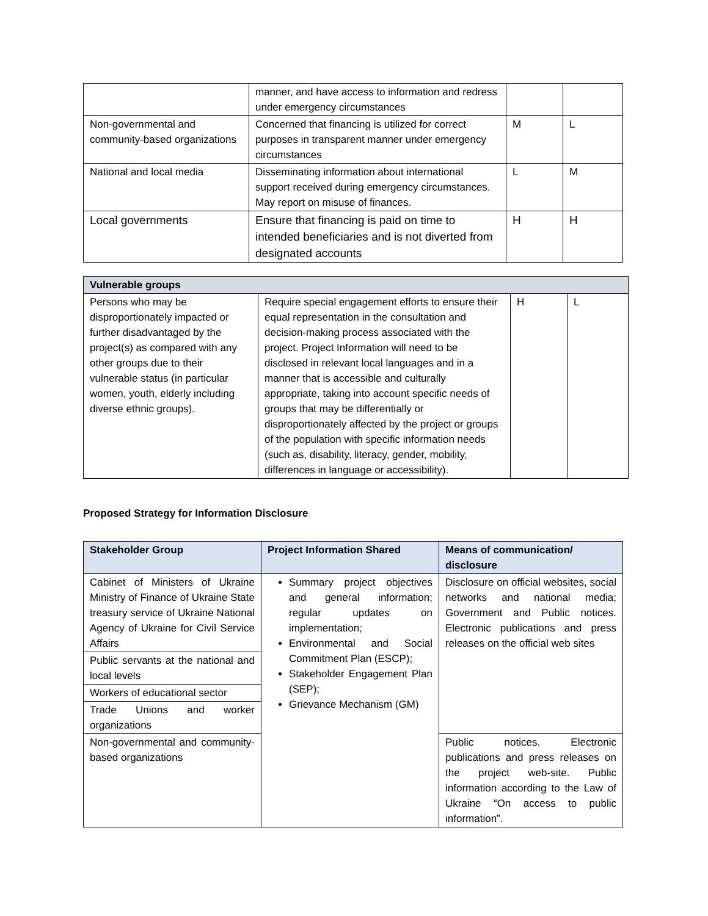| | manner, and have access to information and redress under emergency circumstances | | |
| Non-governmental and community-based organizations | Concerned that financing is utilized for correct purposes in transparent manner under emergency circumstances | M | L |
| National and local media | Disseminating information about international support received during emergency circumstances. May report on misuse of finances. | L | M |
| Local governments | Ensure that financing is paid on time to intended beneficiaries and is not diverted from designated accounts | H | H |
| Vulnerable groups | | | |
| Persons who may be disproportionately impacted or further disadvantaged by the project(s) as compared with any other groups due to their vulnerable status (in particular women, youth, elderly including diverse ethnic groups). | Require special engagement efforts to ensure their equal representation in the consultation and decision-making process associated with the project. Project Information will need to be disclosed in relevant local languages and in a manner that is accessible and culturally appropriate, taking into account specific needs of groups that may be differentially or disproportionately affected by the project or groups of the population with specific information needs (such as, disability, literacy, gender, mobility, differences in language or accessibility). | H | L |
Proposed Strategy for Information Disclosure
| Stakeholder Group | Project Information Shared | Means of communication/ disclosure |
| --- | --- | --- |
| Cabinet of Ministers of Ukraine Ministry of Finance of Ukraine State treasury service of Ukraine National Agency of Ukraine for Civil Service Affairs | Summary project objectives and general information; regular updates on implementation; Environmental and Social Commitment Plan (ESCP); Stakeholder Engagement Plan (SEP); Grievance Mechanism (GM) | Disclosure on official websites, social networks and national media; Government and Public notices. Electronic publications and press releases on the official web sites |
| Public servants at the national and local levels | | |
| Workers of educational sector | | |
| Trade Unions and worker organizations | | |
| Non-governmental and community-based organizations | | Public notices. Electronic publications and press releases on the project web-site. Public information according to the Law of Ukraine “On access to public information”. |